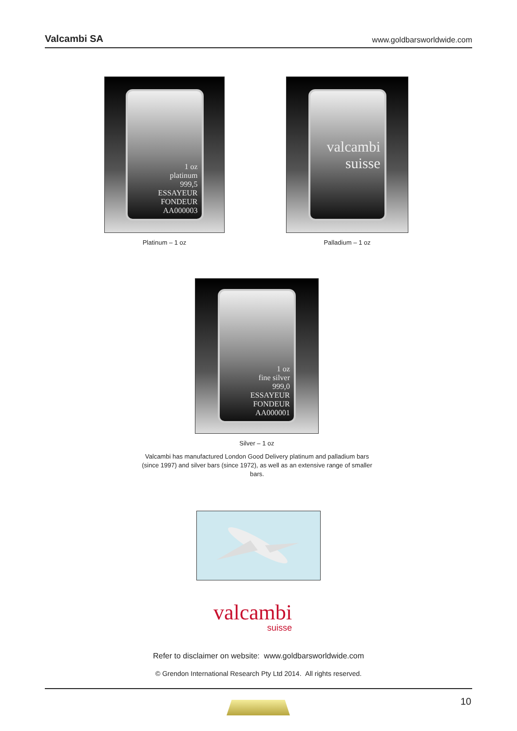Valcambi SA www.goldbarsworldwide.com
1 oz
platinum
999,5
ESSAYEUR FONDEUR
AA000003
Platinum – 1 oz
valcambi suisse
Palladium – 1 oz
1 oz
fine silver
999,0
ESSAYEUR FONDEUR
AA000001
Silver – 1 oz
Valcambi has manufactured London Good Delivery platinum and palladium bars (since 1997) and silver bars (since 1972), as well as an extensive range of smaller bars.
valcambi
suisse
Refer to disclaimer on website: www.goldbarsworldwide.com
© Grendon International Research Pty Ltd 2014. All rights reserved.
10